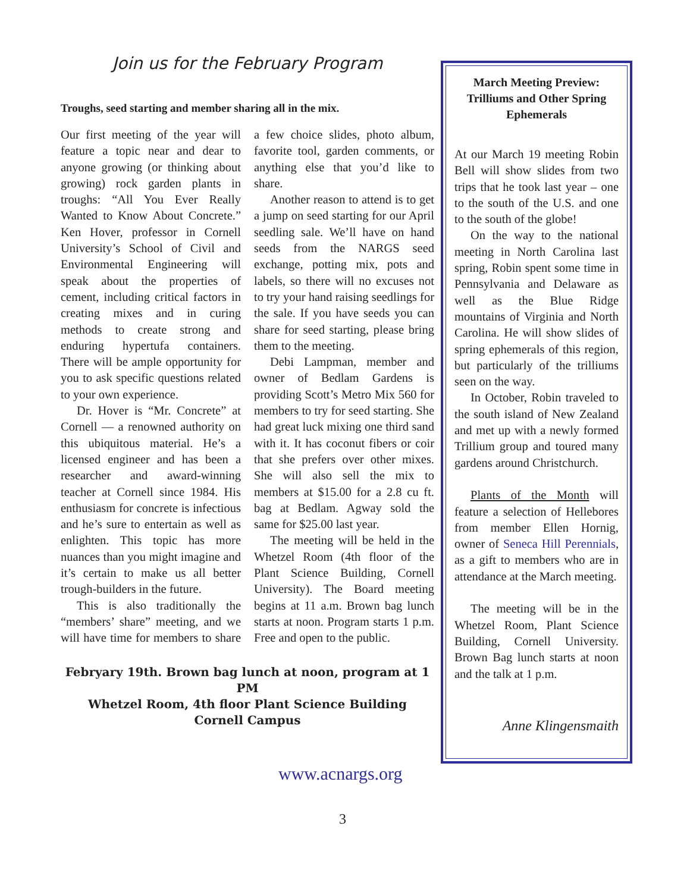Join us for the February Program
Troughs, seed starting and member sharing all in the mix.
Our first meeting of the year will feature a topic near and dear to anyone growing (or thinking about growing) rock garden plants in troughs: “All You Ever Really Wanted to Know About Concrete.” Ken Hover, professor in Cornell University’s School of Civil and Environmental Engineering will speak about the properties of cement, including critical factors in creating mixes and in curing methods to create strong and enduring hypertufa containers. There will be ample opportunity for you to ask specific questions related to your own experience.
Dr. Hover is “Mr. Concrete” at Cornell — a renowned authority on this ubiquitous material. He’s a licensed engineer and has been a researcher and award-winning teacher at Cornell since 1984. His enthusiasm for concrete is infectious and he’s sure to entertain as well as enlighten. This topic has more nuances than you might imagine and it’s certain to make us all better trough-builders in the future.
This is also traditionally the “members’ share” meeting, and we will have time for members to share a few choice slides, photo album, favorite tool, garden comments, or anything else that you’d like to share.
Another reason to attend is to get a jump on seed starting for our April seedling sale. We’ll have on hand seeds from the NARGS seed exchange, potting mix, pots and labels, so there will no excuses not to try your hand raising seedlings for the sale. If you have seeds you can share for seed starting, please bring them to the meeting.
Debi Lampman, member and owner of Bedlam Gardens is providing Scott’s Metro Mix 560 for members to try for seed starting. She had great luck mixing one third sand with it. It has coconut fibers or coir that she prefers over other mixes. She will also sell the mix to members at $15.00 for a 2.8 cu ft. bag at Bedlam. Agway sold the same for $25.00 last year.
The meeting will be held in the Whetzel Room (4th floor of the Plant Science Building, Cornell University). The Board meeting begins at 11 a.m. Brown bag lunch starts at noon. Program starts 1 p.m. Free and open to the public.
Febryary 19th. Brown bag lunch at noon, program at 1 PM
Whetzel Room, 4th floor Plant Science Building
Cornell Campus
March Meeting Preview: Trilliums and Other Spring Ephemerals
At our March 19 meeting Robin Bell will show slides from two trips that he took last year – one to the south of the U.S. and one to the south of the globe!
On the way to the national meeting in North Carolina last spring, Robin spent some time in Pennsylvania and Delaware as well as the Blue Ridge mountains of Virginia and North Carolina. He will show slides of spring ephemerals of this region, but particularly of the trilliums seen on the way.
In October, Robin traveled to the south island of New Zealand and met up with a newly formed Trillium group and toured many gardens around Christchurch.
Plants of the Month will feature a selection of Hellebores from member Ellen Hornig, owner of Seneca Hill Perennials, as a gift to members who are in attendance at the March meeting.
The meeting will be in the Whetzel Room, Plant Science Building, Cornell University. Brown Bag lunch starts at noon and the talk at 1 p.m.
Anne Klingensmaith
www.acnargs.org
3